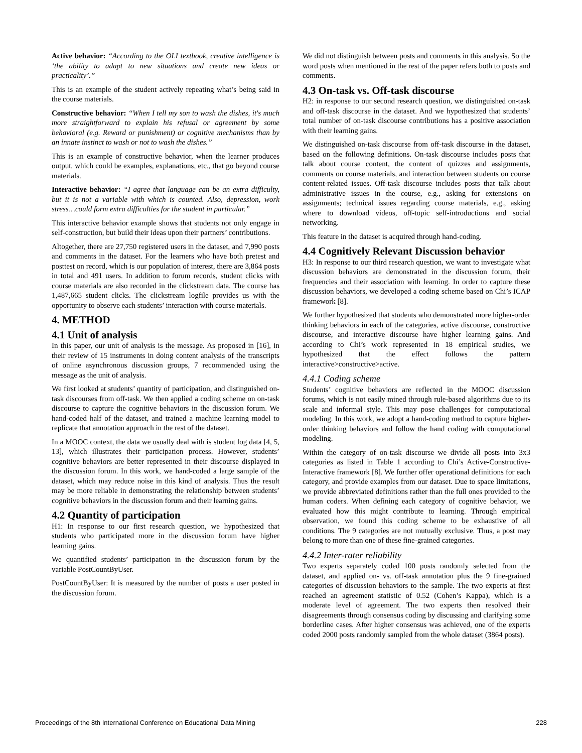Active behavior: “According to the OLI textbook, creative intelligence is ‘the ability to adapt to new situations and create new ideas or practicality’.”
This is an example of the student actively repeating what’s being said in the course materials.
Constructive behavior: “When I tell my son to wash the dishes, it's much more straightforward to explain his refusal or agreement by some behavioral (e.g. Reward or punishment) or cognitive mechanisms than by an innate instinct to wash or not to wash the dishes.”
This is an example of constructive behavior, when the learner produces output, which could be examples, explanations, etc., that go beyond course materials.
Interactive behavior: “I agree that language can be an extra difficulty, but it is not a variable with which is counted. Also, depression, work stress…could form extra difficulties for the student in particular.”
This interactive behavior example shows that students not only engage in self-construction, but build their ideas upon their partners’ contributions.
Altogether, there are 27,750 registered users in the dataset, and 7,990 posts and comments in the dataset. For the learners who have both pretest and posttest on record, which is our population of interest, there are 3,864 posts in total and 491 users. In addition to forum records, student clicks with course materials are also recorded in the clickstream data. The course has 1,487,665 student clicks. The clickstream logfile provides us with the opportunity to observe each students’ interaction with course materials.
4. METHOD
4.1 Unit of analysis
In this paper, our unit of analysis is the message. As proposed in [16], in their review of 15 instruments in doing content analysis of the transcripts of online asynchronous discussion groups, 7 recommended using the message as the unit of analysis.
We first looked at students’ quantity of participation, and distinguished on-task discourses from off-task. We then applied a coding scheme on on-task discourse to capture the cognitive behaviors in the discussion forum. We hand-coded half of the dataset, and trained a machine learning model to replicate that annotation approach in the rest of the dataset.
In a MOOC context, the data we usually deal with is student log data [4, 5, 13], which illustrates their participation process. However, students’ cognitive behaviors are better represented in their discourse displayed in the discussion forum. In this work, we hand-coded a large sample of the dataset, which may reduce noise in this kind of analysis. Thus the result may be more reliable in demonstrating the relationship between students’ cognitive behaviors in the discussion forum and their learning gains.
4.2 Quantity of participation
H1: In response to our first research question, we hypothesized that students who participated more in the discussion forum have higher learning gains.
We quantified students’ participation in the discussion forum by the variable PostCountByUser.
PostCountByUser: It is measured by the number of posts a user posted in the discussion forum.
We did not distinguish between posts and comments in this analysis. So the word posts when mentioned in the rest of the paper refers both to posts and comments.
4.3 On-task vs. Off-task discourse
H2: in response to our second research question, we distinguished on-task and off-task discourse in the dataset. And we hypothesized that students’ total number of on-task discourse contributions has a positive association with their learning gains.
We distinguished on-task discourse from off-task discourse in the dataset, based on the following definitions. On-task discourse includes posts that talk about course content, the content of quizzes and assignments, comments on course materials, and interaction between students on course content-related issues. Off-task discourse includes posts that talk about administrative issues in the course, e.g., asking for extensions on assignments; technical issues regarding course materials, e.g., asking where to download videos, off-topic self-introductions and social networking.
This feature in the dataset is acquired through hand-coding.
4.4 Cognitively Relevant Discussion behavior
H3: In response to our third research question, we want to investigate what discussion behaviors are demonstrated in the discussion forum, their frequencies and their association with learning. In order to capture these discussion behaviors, we developed a coding scheme based on Chi’s ICAP framework [8].
We further hypothesized that students who demonstrated more higher-order thinking behaviors in each of the categories, active discourse, constructive discourse, and interactive discourse have higher learning gains. And according to Chi’s work represented in 18 empirical studies, we hypothesized that the effect follows the pattern interactive>constructive>active.
4.4.1 Coding scheme
Students’ cognitive behaviors are reflected in the MOOC discussion forums, which is not easily mined through rule-based algorithms due to its scale and informal style. This may pose challenges for computational modeling. In this work, we adopt a hand-coding method to capture higher-order thinking behaviors and follow the hand coding with computational modeling.
Within the category of on-task discourse we divide all posts into 3x3 categories as listed in Table 1 according to Chi’s Active-Constructive-Interactive framework [8]. We further offer operational definitions for each category, and provide examples from our dataset. Due to space limitations, we provide abbreviated definitions rather than the full ones provided to the human coders. When defining each category of cognitive behavior, we evaluated how this might contribute to learning. Through empirical observation, we found this coding scheme to be exhaustive of all conditions. The 9 categories are not mutually exclusive. Thus, a post may belong to more than one of these fine-grained categories.
4.4.2 Inter-rater reliability
Two experts separately coded 100 posts randomly selected from the dataset, and applied on- vs. off-task annotation plus the 9 fine-grained categories of discussion behaviors to the sample. The two experts at first reached an agreement statistic of 0.52 (Cohen’s Kappa), which is a moderate level of agreement. The two experts then resolved their disagreements through consensus coding by discussing and clarifying some borderline cases. After higher consensus was achieved, one of the experts coded 2000 posts randomly sampled from the whole dataset (3864 posts).
Proceedings of the 8th International Conference on Educational Data Mining 228